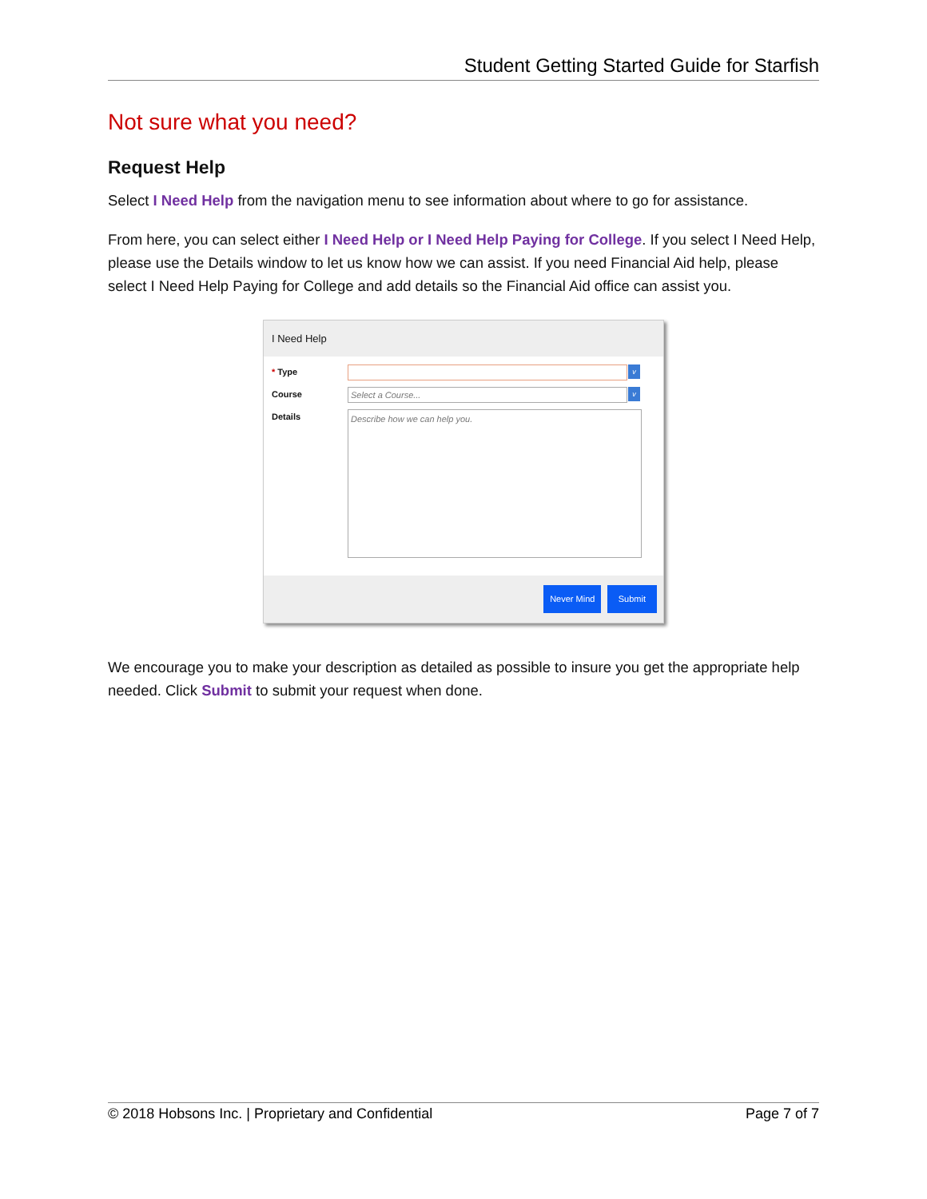Student Getting Started Guide for Starfish
Not sure what you need?
Request Help
Select I Need Help from the navigation menu to see information about where to go for assistance.
From here, you can select either I Need Help or I Need Help Paying for College. If you select I Need Help, please use the Details window to let us know how we can assist. If you need Financial Aid help, please select I Need Help Paying for College and add details so the Financial Aid office can assist you.
I Need Help
* Type
v
Course
Select a Course... v
Details
Describe how we can help you.
Never Mind Submit
We encourage you to make your description as detailed as possible to insure you get the appropriate help needed. Click Submit to submit your request when done.
© 2018 Hobsons Inc. | Proprietary and Confidential Page 7 of 7